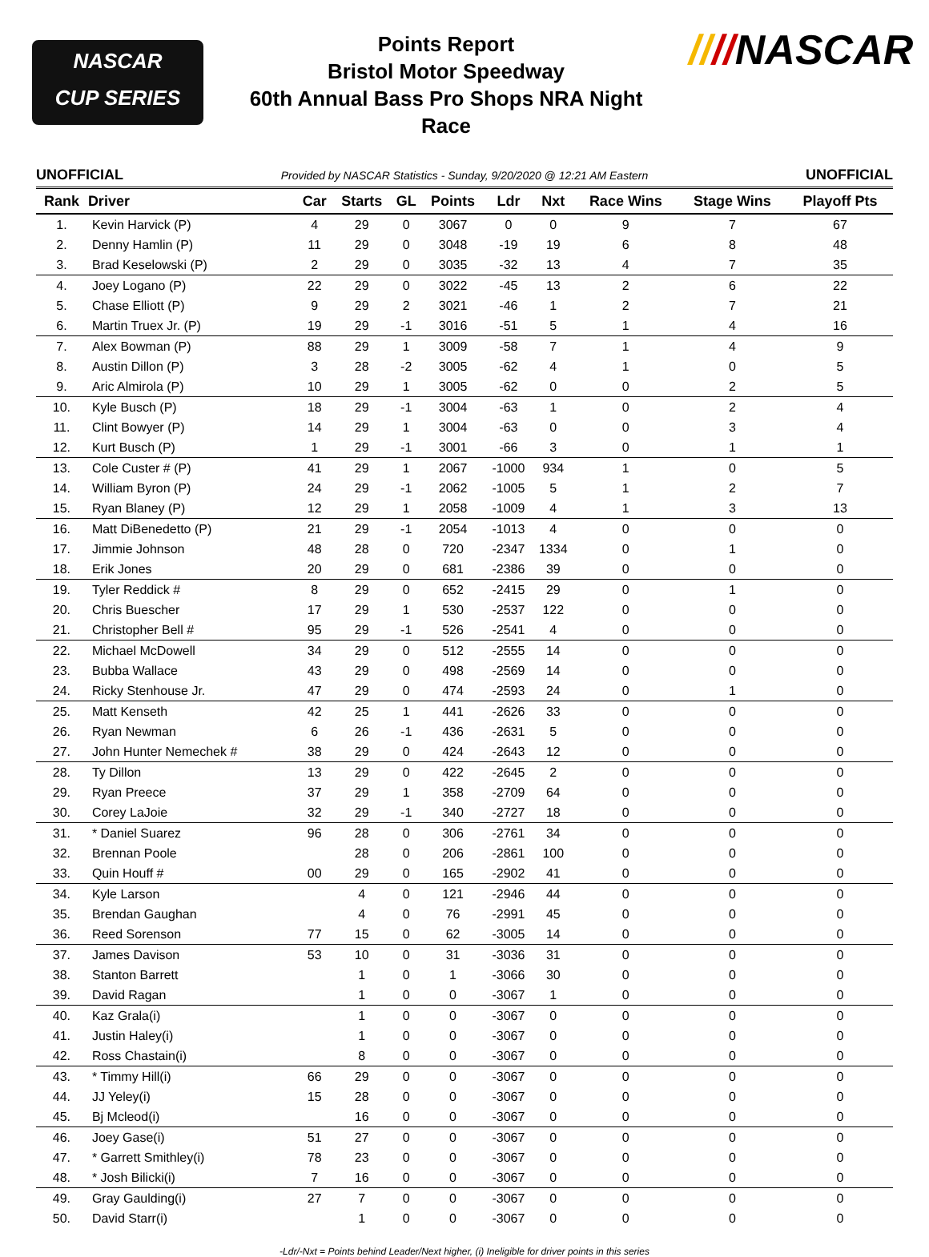NASCAR
CUP SERIES
Points Report
Bristol Motor Speedway
60th Annual Bass Pro Shops NRA Night
Race
////NASCAR
UNOFFICIAL Provided by NASCAR Statistics - Sunday, 9/20/2020 @ 12:21 AM Eastern UNOFFICIAL
| Rank | Driver | Car | Starts | GL | Points | Ldr | Nxt | Race Wins | Stage Wins | Playoff Pts |
| --- | --- | --- | --- | --- | --- | --- | --- | --- | --- | --- |
| 1. | Kevin Harvick (P) | 4 | 29 | 0 | 3067 | 0 | 0 | 9 | 7 | 67 |
| 2. | Denny Hamlin (P) | 11 | 29 | 0 | 3048 | -19 | 19 | 6 | 8 | 48 |
| 3. | Brad Keselowski (P) | 2 | 29 | 0 | 3035 | -32 | 13 | 4 | 7 | 35 |
| 4. | Joey Logano (P) | 22 | 29 | 0 | 3022 | -45 | 13 | 2 | 6 | 22 |
| 5. | Chase Elliott (P) | 9 | 29 | 2 | 3021 | -46 | 1 | 2 | 7 | 21 |
| 6. | Martin Truex Jr. (P) | 19 | 29 | -1 | 3016 | -51 | 5 | 1 | 4 | 16 |
| 7. | Alex Bowman (P) | 88 | 29 | 1 | 3009 | -58 | 7 | 1 | 4 | 9 |
| 8. | Austin Dillon (P) | 3 | 28 | -2 | 3005 | -62 | 4 | 1 | 0 | 5 |
| 9. | Aric Almirola (P) | 10 | 29 | 1 | 3005 | -62 | 0 | 0 | 2 | 5 |
| 10. | Kyle Busch (P) | 18 | 29 | -1 | 3004 | -63 | 1 | 0 | 2 | 4 |
| 11. | Clint Bowyer (P) | 14 | 29 | 1 | 3004 | -63 | 0 | 0 | 3 | 4 |
| 12. | Kurt Busch (P) | 1 | 29 | -1 | 3001 | -66 | 3 | 0 | 1 | 1 |
| 13. | Cole Custer # (P) | 41 | 29 | 1 | 2067 | -1000 | 934 | 1 | 0 | 5 |
| 14. | William Byron (P) | 24 | 29 | -1 | 2062 | -1005 | 5 | 1 | 2 | 7 |
| 15. | Ryan Blaney (P) | 12 | 29 | 1 | 2058 | -1009 | 4 | 1 | 3 | 13 |
| 16. | Matt DiBenedetto (P) | 21 | 29 | -1 | 2054 | -1013 | 4 | 0 | 0 | 0 |
| 17. | Jimmie Johnson | 48 | 28 | 0 | 720 | -2347 | 1334 | 0 | 1 | 0 |
| 18. | Erik Jones | 20 | 29 | 0 | 681 | -2386 | 39 | 0 | 0 | 0 |
| 19. | Tyler Reddick # | 8 | 29 | 0 | 652 | -2415 | 29 | 0 | 1 | 0 |
| 20. | Chris Buescher | 17 | 29 | 1 | 530 | -2537 | 122 | 0 | 0 | 0 |
| 21. | Christopher Bell # | 95 | 29 | -1 | 526 | -2541 | 4 | 0 | 0 | 0 |
| 22. | Michael McDowell | 34 | 29 | 0 | 512 | -2555 | 14 | 0 | 0 | 0 |
| 23. | Bubba Wallace | 43 | 29 | 0 | 498 | -2569 | 14 | 0 | 0 | 0 |
| 24. | Ricky Stenhouse Jr. | 47 | 29 | 0 | 474 | -2593 | 24 | 0 | 1 | 0 |
| 25. | Matt Kenseth | 42 | 25 | 1 | 441 | -2626 | 33 | 0 | 0 | 0 |
| 26. | Ryan Newman | 6 | 26 | -1 | 436 | -2631 | 5 | 0 | 0 | 0 |
| 27. | John Hunter Nemechek # | 38 | 29 | 0 | 424 | -2643 | 12 | 0 | 0 | 0 |
| 28. | Ty Dillon | 13 | 29 | 0 | 422 | -2645 | 2 | 0 | 0 | 0 |
| 29. | Ryan Preece | 37 | 29 | 1 | 358 | -2709 | 64 | 0 | 0 | 0 |
| 30. | Corey LaJoie | 32 | 29 | -1 | 340 | -2727 | 18 | 0 | 0 | 0 |
| 31. | * Daniel Suarez | 96 | 28 | 0 | 306 | -2761 | 34 | 0 | 0 | 0 |
| 32. | Brennan Poole | | 28 | 0 | 206 | -2861 | 100 | 0 | 0 | 0 |
| 33. | Quin Houff # | 00 | 29 | 0 | 165 | -2902 | 41 | 0 | 0 | 0 |
| 34. | Kyle Larson | | 4 | 0 | 121 | -2946 | 44 | 0 | 0 | 0 |
| 35. | Brendan Gaughan | | 4 | 0 | 76 | -2991 | 45 | 0 | 0 | 0 |
| 36. | Reed Sorenson | 77 | 15 | 0 | 62 | -3005 | 14 | 0 | 0 | 0 |
| 37. | James Davison | 53 | 10 | 0 | 31 | -3036 | 31 | 0 | 0 | 0 |
| 38. | Stanton Barrett | | 1 | 0 | 1 | -3066 | 30 | 0 | 0 | 0 |
| 39. | David Ragan | | 1 | 0 | 0 | -3067 | 1 | 0 | 0 | 0 |
| 40. | Kaz Grala(i) | | 1 | 0 | 0 | -3067 | 0 | 0 | 0 | 0 |
| 41. | Justin Haley(i) | | 1 | 0 | 0 | -3067 | 0 | 0 | 0 | 0 |
| 42. | Ross Chastain(i) | | 8 | 0 | 0 | -3067 | 0 | 0 | 0 | 0 |
| 43. | * Timmy Hill(i) | 66 | 29 | 0 | 0 | -3067 | 0 | 0 | 0 | 0 |
| 44. | JJ Yeley(i) | 15 | 28 | 0 | 0 | -3067 | 0 | 0 | 0 | 0 |
| 45. | Bj Mcleod(i) | | 16 | 0 | 0 | -3067 | 0 | 0 | 0 | 0 |
| 46. | Joey Gase(i) | 51 | 27 | 0 | 0 | -3067 | 0 | 0 | 0 | 0 |
| 47. | * Garrett Smithley(i) | 78 | 23 | 0 | 0 | -3067 | 0 | 0 | 0 | 0 |
| 48. | * Josh Bilicki(i) | 7 | 16 | 0 | 0 | -3067 | 0 | 0 | 0 | 0 |
| 49. | Gray Gaulding(i) | 27 | 7 | 0 | 0 | -3067 | 0 | 0 | 0 | 0 |
| 50. | David Starr(i) | | 1 | 0 | 0 | -3067 | 0 | 0 | 0 | 0 |
-Ldr/-Nxt = Points behind Leader/Next higher, (i) Ineligible for driver points in this series